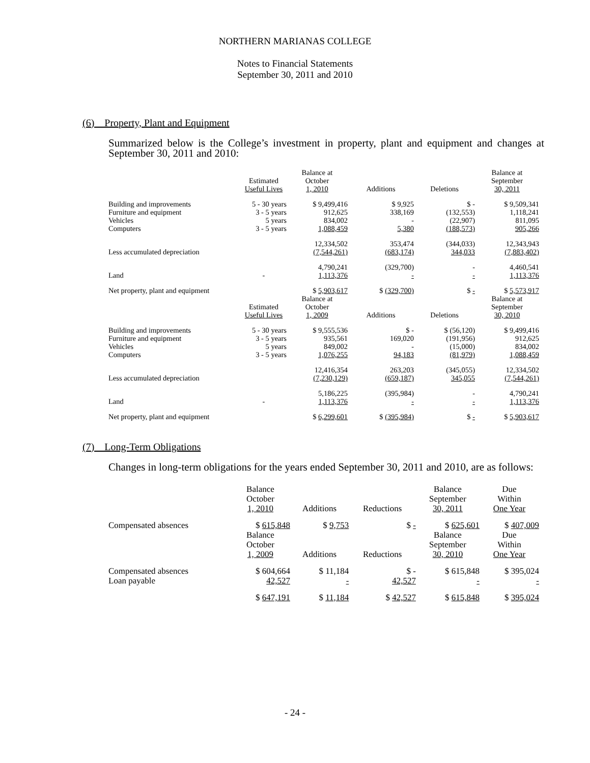NORTHERN MARIANAS COLLEGE
Notes to Financial Statements
September 30, 2011 and 2010
(6) Property, Plant and Equipment
Summarized below is the College’s investment in property, plant and equipment and changes at September 30, 2011 and 2010:
| | Estimated Useful Lives | Balance at October 1, 2010 | Additions | Deletions | Balance at September 30, 2011 |
| --- | --- | --- | --- | --- | --- |
| Building and improvements | 5 - 30 years | $ 9,499,416 | $ 9,925 | $ - | $ 9,509,341 |
| Furniture and equipment | 3 - 5 years | 912,625 | 338,169 | (132,553) | 1,118,241 |
| Vehicles | 5 years | 834,002 | - | (22,907) | 811,095 |
| Computers | 3 - 5 years | 1,088,459 | 5,380 | (188,573) | 905,266 |
| | | 12,334,502 | 353,474 | (344,033) | 12,343,943 |
| Less accumulated depreciation | | (7,544,261) | (683,174) | 344,033 | (7,883,402) |
| | | 4,790,241 | (329,700) | - | 4,460,541 |
| Land | - | 1,113,376 | - | - | 1,113,376 |
| Net property, plant and equipment | | $ 5,903,617 | $ (329,700) | $ - | $ 5,573,917 |
| | Estimated Useful Lives | Balance at October 1, 2009 | Additions | Deletions | Balance at September 30, 2010 |
| Building and improvements | 5 - 30 years | $ 9,555,536 | $ - | $ (56,120) | $ 9,499,416 |
| Furniture and equipment | 3 - 5 years | 935,561 | 169,020 | (191,956) | 912,625 |
| Vehicles | 5 years | 849,002 | - | (15,000) | 834,002 |
| Computers | 3 - 5 years | 1,076,255 | 94,183 | (81,979) | 1,088,459 |
| | | 12,416,354 | 263,203 | (345,055) | 12,334,502 |
| Less accumulated depreciation | | (7,230,129) | (659,187) | 345,055 | (7,544,261) |
| | | 5,186,225 | (395,984) | - | 4,790,241 |
| Land | - | 1,113,376 | - | - | 1,113,376 |
| Net property, plant and equipment | | $ 6,299,601 | $ (395,984) | $ - | $ 5,903,617 |
(7) Long-Term Obligations
Changes in long-term obligations for the years ended September 30, 2011 and 2010, are as follows:
| | Balance October 1, 2010 | Additions | Reductions | Balance September 30, 2011 | Due Within One Year |
| --- | --- | --- | --- | --- | --- |
| Compensated absences | $ 615,848 | $ 9,753 | $ - | $ 625,601 | $ 407,009 |
| | Balance October 1, 2009 | Additions | Reductions | Balance September 30, 2010 | Due Within One Year |
| Compensated absences | $ 604,664 | $ 11,184 | $ - | $ 615,848 | $ 395,024 |
| Loan payable | 42,527 | - | 42,527 | - | - |
| | $ 647,191 | $ 11,184 | $ 42,527 | $ 615,848 | $ 395,024 |
- 24 -